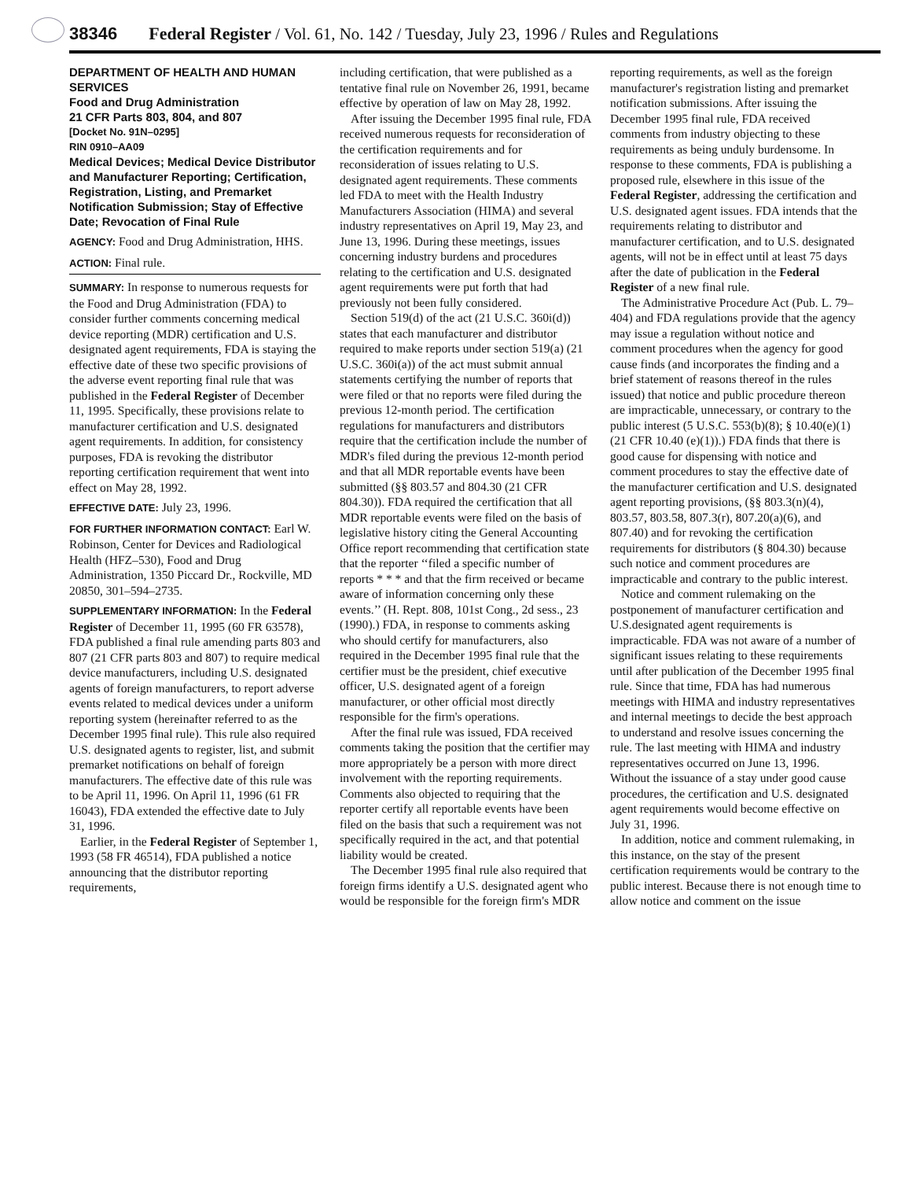38346 Federal Register / Vol. 61, No. 142 / Tuesday, July 23, 1996 / Rules and Regulations
DEPARTMENT OF HEALTH AND HUMAN SERVICES
Food and Drug Administration
21 CFR Parts 803, 804, and 807
[Docket No. 91N–0295]
RIN 0910–AA09
Medical Devices; Medical Device Distributor and Manufacturer Reporting; Certification, Registration, Listing, and Premarket Notification Submission; Stay of Effective Date; Revocation of Final Rule
AGENCY: Food and Drug Administration, HHS.
ACTION: Final rule.
SUMMARY: In response to numerous requests for the Food and Drug Administration (FDA) to consider further comments concerning medical device reporting (MDR) certification and U.S. designated agent requirements, FDA is staying the effective date of these two specific provisions of the adverse event reporting final rule that was published in the Federal Register of December 11, 1995. Specifically, these provisions relate to manufacturer certification and U.S. designated agent requirements. In addition, for consistency purposes, FDA is revoking the distributor reporting certification requirement that went into effect on May 28, 1992.
EFFECTIVE DATE: July 23, 1996.
FOR FURTHER INFORMATION CONTACT: Earl W. Robinson, Center for Devices and Radiological Health (HFZ–530), Food and Drug Administration, 1350 Piccard Dr., Rockville, MD 20850, 301–594–2735.
SUPPLEMENTARY INFORMATION: In the Federal Register of December 11, 1995 (60 FR 63578), FDA published a final rule amending parts 803 and 807 (21 CFR parts 803 and 807) to require medical device manufacturers, including U.S. designated agents of foreign manufacturers, to report adverse events related to medical devices under a uniform reporting system (hereinafter referred to as the December 1995 final rule). This rule also required U.S. designated agents to register, list, and submit premarket notifications on behalf of foreign manufacturers. The effective date of this rule was to be April 11, 1996. On April 11, 1996 (61 FR 16043), FDA extended the effective date to July 31, 1996.
Earlier, in the Federal Register of September 1, 1993 (58 FR 46514), FDA published a notice announcing that the distributor reporting requirements,
including certification, that were published as a tentative final rule on November 26, 1991, became effective by operation of law on May 28, 1992.
After issuing the December 1995 final rule, FDA received numerous requests for reconsideration of the certification requirements and for reconsideration of issues relating to U.S. designated agent requirements. These comments led FDA to meet with the Health Industry Manufacturers Association (HIMA) and several industry representatives on April 19, May 23, and June 13, 1996. During these meetings, issues concerning industry burdens and procedures relating to the certification and U.S. designated agent requirements were put forth that had previously not been fully considered.
Section 519(d) of the act (21 U.S.C. 360i(d)) states that each manufacturer and distributor required to make reports under section 519(a) (21 U.S.C. 360i(a)) of the act must submit annual statements certifying the number of reports that were filed or that no reports were filed during the previous 12-month period. The certification regulations for manufacturers and distributors require that the certification include the number of MDR's filed during the previous 12-month period and that all MDR reportable events have been submitted (§§ 803.57 and 804.30 (21 CFR 804.30)). FDA required the certification that all MDR reportable events were filed on the basis of legislative history citing the General Accounting Office report recommending that certification state that the reporter ‘‘filed a specific number of reports * * * and that the firm received or became aware of information concerning only these events.’’ (H. Rept. 808, 101st Cong., 2d sess., 23 (1990).) FDA, in response to comments asking who should certify for manufacturers, also required in the December 1995 final rule that the certifier must be the president, chief executive officer, U.S. designated agent of a foreign manufacturer, or other official most directly responsible for the firm's operations.
After the final rule was issued, FDA received comments taking the position that the certifier may more appropriately be a person with more direct involvement with the reporting requirements. Comments also objected to requiring that the reporter certify all reportable events have been filed on the basis that such a requirement was not specifically required in the act, and that potential liability would be created.
The December 1995 final rule also required that foreign firms identify a U.S. designated agent who would be responsible for the foreign firm's MDR
reporting requirements, as well as the foreign manufacturer's registration listing and premarket notification submissions. After issuing the December 1995 final rule, FDA received comments from industry objecting to these requirements as being unduly burdensome. In response to these comments, FDA is publishing a proposed rule, elsewhere in this issue of the Federal Register, addressing the certification and U.S. designated agent issues. FDA intends that the requirements relating to distributor and manufacturer certification, and to U.S. designated agents, will not be in effect until at least 75 days after the date of publication in the Federal Register of a new final rule.
The Administrative Procedure Act (Pub. L. 79–404) and FDA regulations provide that the agency may issue a regulation without notice and comment procedures when the agency for good cause finds (and incorporates the finding and a brief statement of reasons thereof in the rules issued) that notice and public procedure thereon are impracticable, unnecessary, or contrary to the public interest (5 U.S.C. 553(b)(8); § 10.40(e)(1) (21 CFR 10.40 (e)(1)).) FDA finds that there is good cause for dispensing with notice and comment procedures to stay the effective date of the manufacturer certification and U.S. designated agent reporting provisions, (§§ 803.3(n)(4), 803.57, 803.58, 807.3(r), 807.20(a)(6), and 807.40) and for revoking the certification requirements for distributors (§ 804.30) because such notice and comment procedures are impracticable and contrary to the public interest.
Notice and comment rulemaking on the postponement of manufacturer certification and U.S.designated agent requirements is impracticable. FDA was not aware of a number of significant issues relating to these requirements until after publication of the December 1995 final rule. Since that time, FDA has had numerous meetings with HIMA and industry representatives and internal meetings to decide the best approach to understand and resolve issues concerning the rule. The last meeting with HIMA and industry representatives occurred on June 13, 1996. Without the issuance of a stay under good cause procedures, the certification and U.S. designated agent requirements would become effective on July 31, 1996.
In addition, notice and comment rulemaking, in this instance, on the stay of the present certification requirements would be contrary to the public interest. Because there is not enough time to allow notice and comment on the issue